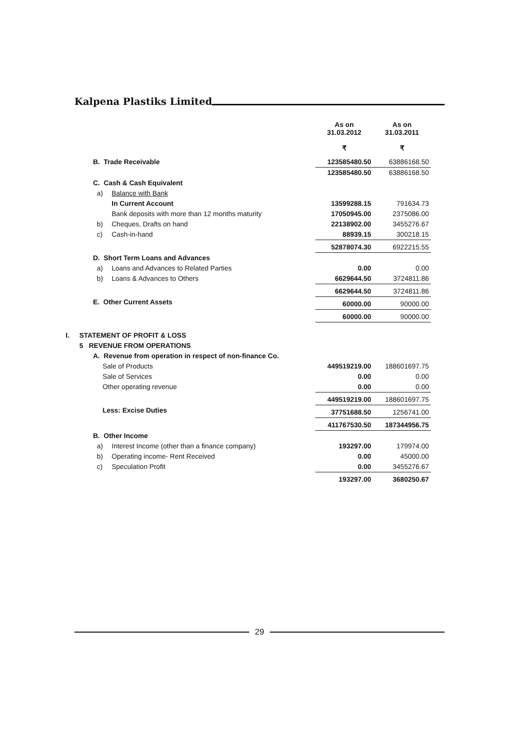Kalpena Plastiks Limited
| | | | | As on 31.03.2012 ₹ | As on 31.03.2011 ₹ |
| | | B. Trade Receivable | | 123585480.50 | 63886168.50 |
| | | | | 123585480.50 | 63886168.50 |
| | | C. Cash & Cash Equivalent | | | |
| | | a) | Balance with Bank | | |
| | | | In Current Account | 13599288.15 | 791634.73 |
| | | | Bank deposits with more than 12 months maturity | 17050945.00 | 2375086.00 |
| | | b) | Cheques, Drafts on hand | 22138902.00 | 3455276.67 |
| | | c) | Cash-in-hand | 88939.15 | 300218.15 |
| | | | | 52878074.30 | 6922215.55 |
| | | D. Short Term Loans and Advances | | | |
| | | a) | Loans and Advances to Related Parties | 0.00 | 0.00 |
| | | b) | Loans & Advances to Others | 6629644.50 | 3724811.86 |
| | | | | 6629644.50 | 3724811.86 |
| | | E. Other Current Assets | | 60000.00 | 90000.00 |
| | | | | 60000.00 | 90000.00 |
| I. | STATEMENT OF PROFIT & LOSS | | | | |
| | 5 REVENUE FROM OPERATIONS | | | | |
| | | A. Revenue from operation in respect of non-finance Co. | | | |
| | | Sale of Products | | 449519219.00 | 188601697.75 |
| | | Sale of Services | | 0.00 | 0.00 |
| | | Other operating revenue | | 0.00 | 0.00 |
| | | | | 449519219.00 | 188601697.75 |
| | | Less: Excise Duties | | 37751688.50 | 1256741.00 |
| | | | | 411767530.50 | 187344956.75 |
| | | B. Other Income | | | |
| | | a) | Interest Income (other than a finance company) | 193297.00 | 179974.00 |
| | | b) | Operating income- Rent Received | 0.00 | 45000.00 |
| | | c) | Speculation Profit | 0.00 | 3455276.67 |
| | | | | 193297.00 | 3680250.67 |
29